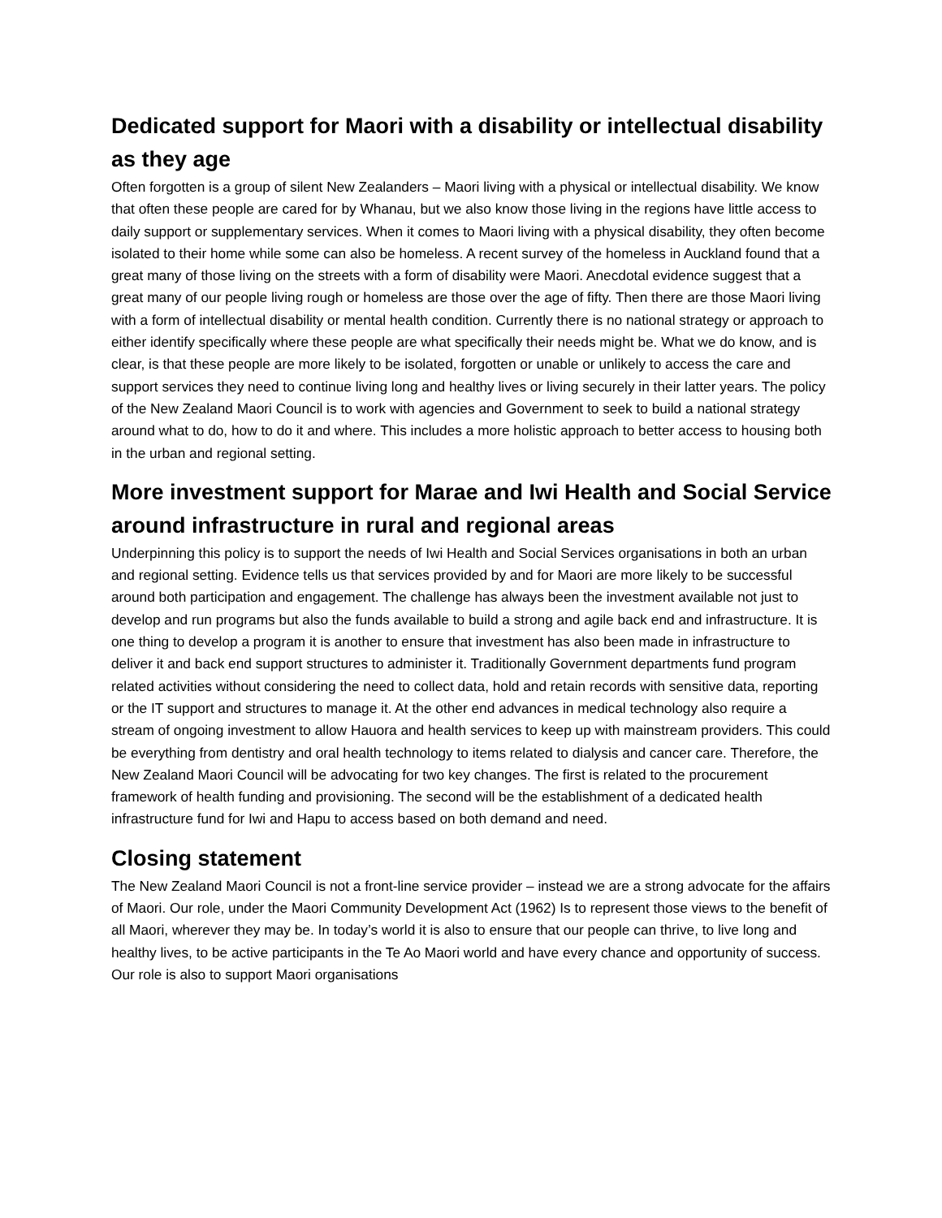Dedicated support for Maori with a disability or intellectual disability as they age
Often forgotten is a group of silent New Zealanders – Maori living with a physical or intellectual disability. We know that often these people are cared for by Whanau, but we also know those living in the regions have little access to daily support or supplementary services. When it comes to Maori living with a physical disability, they often become isolated to their home while some can also be homeless. A recent survey of the homeless in Auckland found that a great many of those living on the streets with a form of disability were Maori. Anecdotal evidence suggest that a great many of our people living rough or homeless are those over the age of fifty. Then there are those Maori living with a form of intellectual disability or mental health condition. Currently there is no national strategy or approach to either identify specifically where these people are what specifically their needs might be. What we do know, and is clear, is that these people are more likely to be isolated, forgotten or unable or unlikely to access the care and support services they need to continue living long and healthy lives or living securely in their latter years. The policy of the New Zealand Maori Council is to work with agencies and Government to seek to build a national strategy around what to do, how to do it and where. This includes a more holistic approach to better access to housing both in the urban and regional setting.
More investment support for Marae and Iwi Health and Social Service around infrastructure in rural and regional areas
Underpinning this policy is to support the needs of Iwi Health and Social Services organisations in both an urban and regional setting. Evidence tells us that services provided by and for Maori are more likely to be successful around both participation and engagement. The challenge has always been the investment available not just to develop and run programs but also the funds available to build a strong and agile back end and infrastructure. It is one thing to develop a program it is another to ensure that investment has also been made in infrastructure to deliver it and back end support structures to administer it. Traditionally Government departments fund program related activities without considering the need to collect data, hold and retain records with sensitive data, reporting or the IT support and structures to manage it. At the other end advances in medical technology also require a stream of ongoing investment to allow Hauora and health services to keep up with mainstream providers. This could be everything from dentistry and oral health technology to items related to dialysis and cancer care. Therefore, the New Zealand Maori Council will be advocating for two key changes. The first is related to the procurement framework of health funding and provisioning. The second will be the establishment of a dedicated health infrastructure fund for Iwi and Hapu to access based on both demand and need.
Closing statement
The New Zealand Maori Council is not a front-line service provider – instead we are a strong advocate for the affairs of Maori. Our role, under the Maori Community Development Act (1962) Is to represent those views to the benefit of all Maori, wherever they may be. In today’s world it is also to ensure that our people can thrive, to live long and healthy lives, to be active participants in the Te Ao Maori world and have every chance and opportunity of success. Our role is also to support Maori organisations